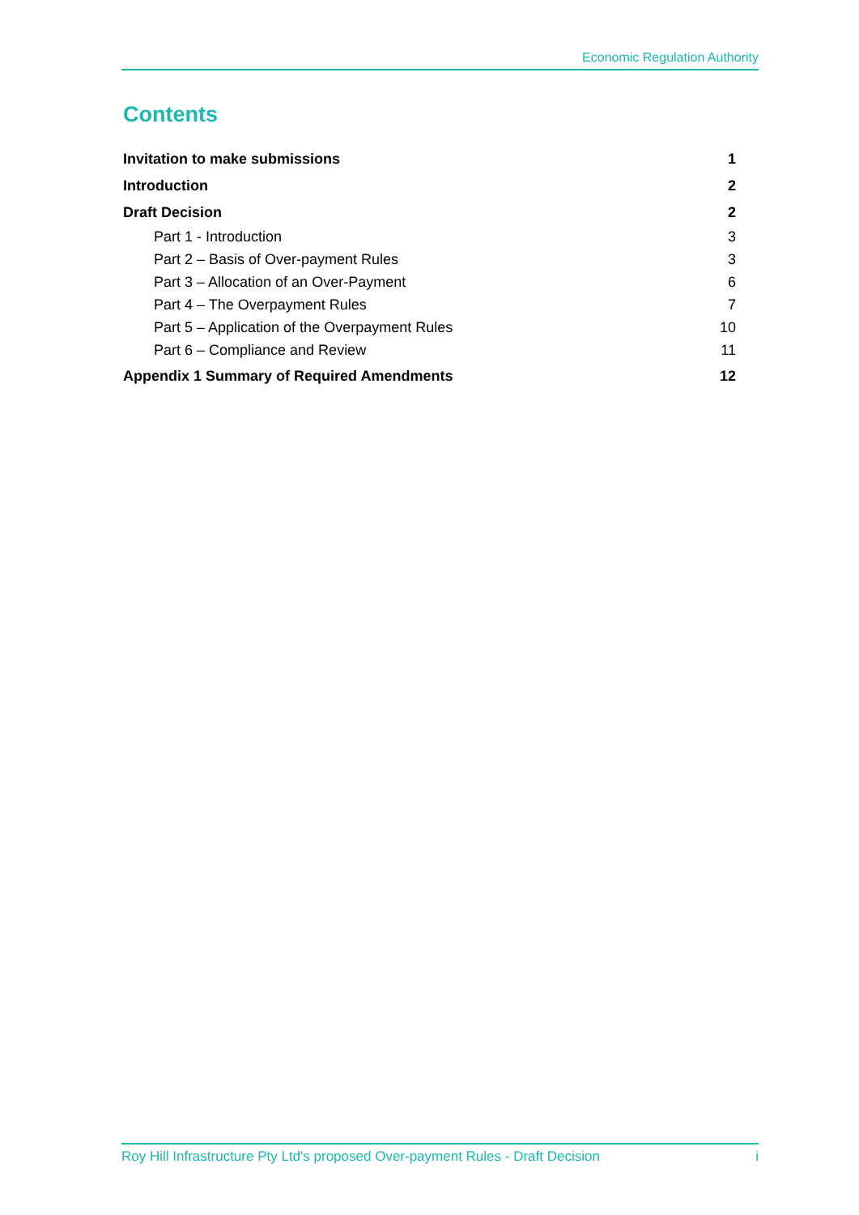Economic Regulation Authority
Contents
Invitation to make submissions 1
Introduction 2
Draft Decision 2
Part 1 - Introduction 3
Part 2 – Basis of Over-payment Rules 3
Part 3 – Allocation of an Over-Payment 6
Part 4 – The Overpayment Rules 7
Part 5 – Application of the Overpayment Rules 10
Part 6 – Compliance and Review 11
Appendix 1 Summary of Required Amendments 12
Roy Hill Infrastructure Pty Ltd's proposed Over-payment Rules - Draft Decision i